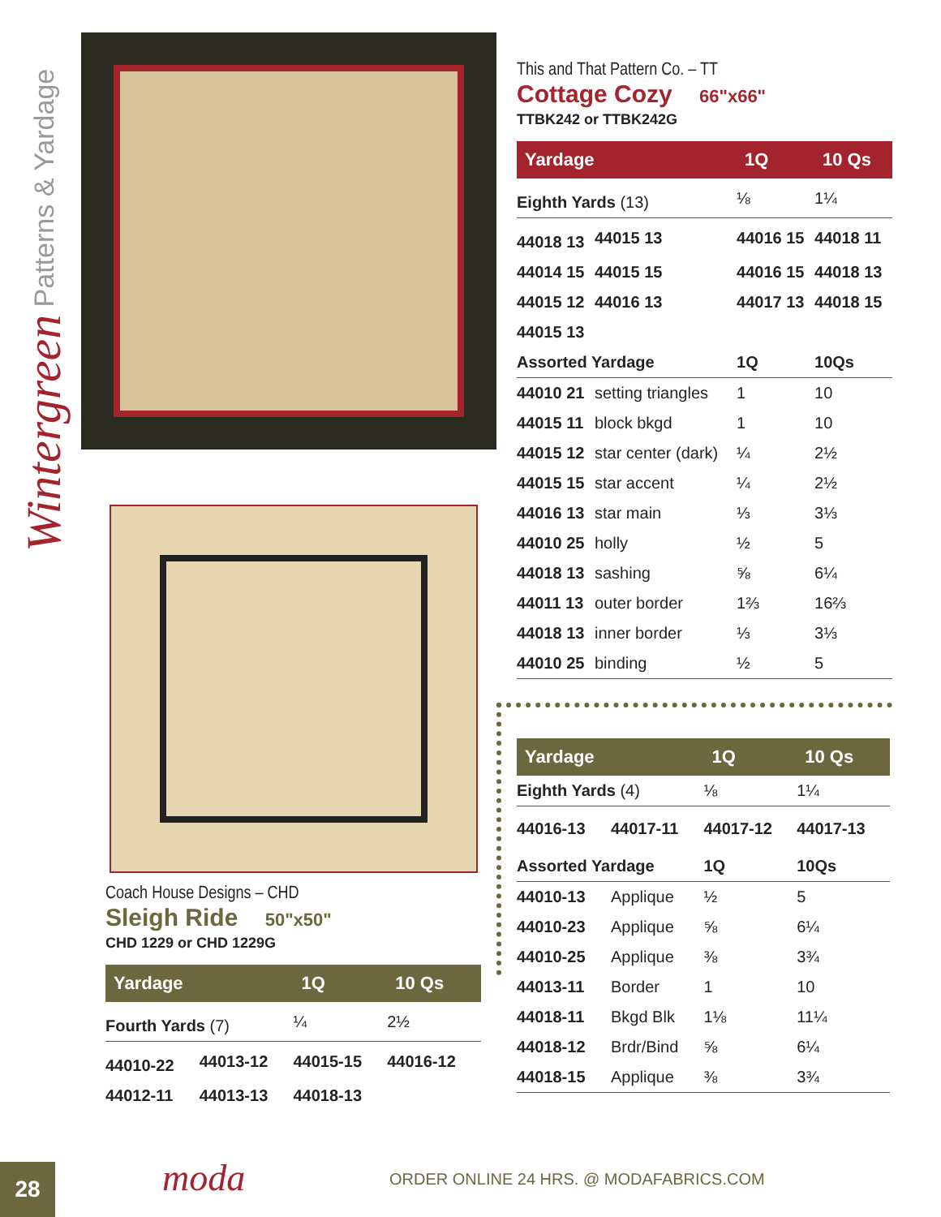Wintergreen Patterns & Yardage
This and That Pattern Co. – TT
Cottage Cozy 66"x66"
TTBK242 or TTBK242G
| Yardage | | 1Q | 10 Qs |
| --- | --- | --- | --- |
| Eighth Yards (13) | | ⅛ | 1¼ |
| 44018 13 | 44015 13 | 44016 15 | 44018 11 |
| 44014 15 | 44015 15 | 44016 15 | 44018 13 |
| 44015 12 | 44016 13 | 44017 13 | 44018 15 |
| 44015 13 | | | |
| Assorted Yardage | | 1Q | 10Qs |
| 44010 21 | setting triangles | 1 | 10 |
| 44015 11 | block bkgd | 1 | 10 |
| 44015 12 | star center (dark) | ¼ | 2½ |
| 44015 15 | star accent | ¼ | 2½ |
| 44016 13 | star main | ⅓ | 3⅓ |
| 44010 25 | holly | ½ | 5 |
| 44018 13 | sashing | ⅝ | 6¼ |
| 44011 13 | outer border | 1⅔ | 16⅔ |
| 44018 13 | inner border | ⅓ | 3⅓ |
| 44010 25 | binding | ½ | 5 |
Coach House Designs – CHD
Sleigh Ride 50"x50"
CHD 1229 or CHD 1229G
| Yardage | | 1Q | 10 Qs |
| --- | --- | --- | --- |
| Fourth Yards (7) | | ¼ | 2½ |
| 44010-22 | 44013-12 | 44015-15 | 44016-12 |
| 44012-11 | 44013-13 | 44018-13 | |
| Yardage | | 1Q | 10 Qs |
| --- | --- | --- | --- |
| Eighth Yards (4) | | ⅛ | 1¼ |
| 44016-13 | 44017-11 | 44017-12 | 44017-13 |
| Assorted Yardage | | 1Q | 10Qs |
| 44010-13 | Applique | ½ | 5 |
| 44010-23 | Applique | ⅝ | 6¼ |
| 44010-25 | Applique | ⅜ | 3¾ |
| 44013-11 | Border | 1 | 10 |
| 44018-11 | Bkgd Blk | 1⅛ | 11¼ |
| 44018-12 | Brdr/Bind | ⅝ | 6¼ |
| 44018-15 | Applique | ⅜ | 3¾ |
28 moda
ORDER ONLINE 24 HRS. @ MODAFABRICS.COM